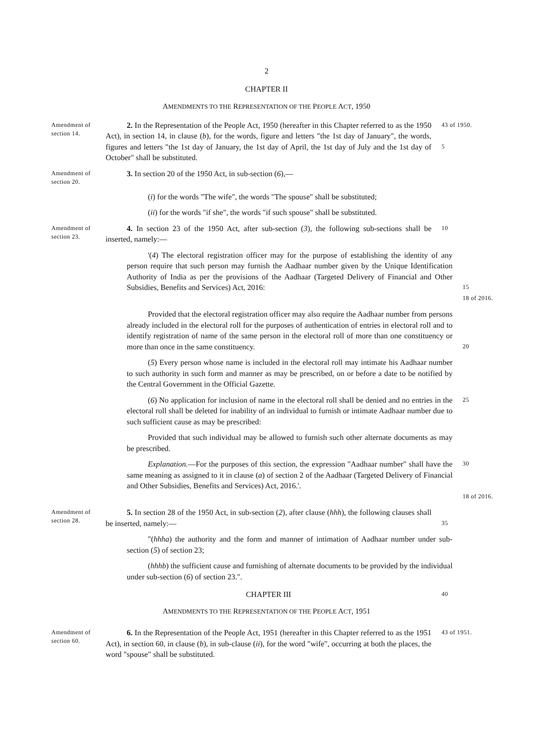2
CHAPTER II
AMENDMENTS TO THE REPRESENTATION OF THE PEOPLE ACT, 1950
Amendment of section 14.
2. In the Representation of the People Act, 1950 (hereafter in this Chapter referred to as the 1950 Act), in section 14, in clause (b), for the words, figure and letters "the 1st day of January", the words, figures and letters "the 1st day of January, the 1st day of April, the 1st day of July and the 1st day of October" shall be substituted.
43 of 1950.
5
Amendment of section 20.
3. In section 20 of the 1950 Act, in sub-section (6),—
(i) for the words "The wife", the words "The spouse" shall be substituted;
(ii) for the words "if she", the words "if such spouse" shall be substituted.
Amendment of section 23.
4. In section 23 of the 1950 Act, after sub-section (3), the following sub-sections shall be inserted, namely:—
10
'(4) The electoral registration officer may for the purpose of establishing the identity of any person require that such person may furnish the Aadhaar number given by the Unique Identification Authority of India as per the provisions of the Aadhaar (Targeted Delivery of Financial and Other Subsidies, Benefits and Services) Act, 2016:
15
18 of 2016.
Provided that the electoral registration officer may also require the Aadhaar number from persons already included in the electoral roll for the purposes of authentication of entries in electoral roll and to identify registration of name of the same person in the electoral roll of more than one constituency or more than once in the same constituency.
20
(5) Every person whose name is included in the electoral roll may intimate his Aadhaar number to such authority in such form and manner as may be prescribed, on or before a date to be notified by the Central Government in the Official Gazette.
(6) No application for inclusion of name in the electoral roll shall be denied and no entries in the electoral roll shall be deleted for inability of an individual to furnish or intimate Aadhaar number due to such sufficient cause as may be prescribed:
25
Provided that such individual may be allowed to furnish such other alternate documents as may be prescribed.
Explanation.—For the purposes of this section, the expression "Aadhaar number" shall have the same meaning as assigned to it in clause (a) of section 2 of the Aadhaar (Targeted Delivery of Financial and Other Subsidies, Benefits and Services) Act, 2016.'.
30
18 of 2016.
Amendment of section 28.
5. In section 28 of the 1950 Act, in sub-section (2), after clause (hhh), the following clauses shall be inserted, namely:—
35
"(hhha) the authority and the form and manner of intimation of Aadhaar number under sub-section (5) of section 23;
(hhhb) the sufficient cause and furnishing of alternate documents to be provided by the individual under sub-section (6) of section 23.".
CHAPTER III
40
AMENDMENTS TO THE REPRESENTATION OF THE PEOPLE ACT, 1951
Amendment of section 60.
6. In the Representation of the People Act, 1951 (hereafter in this Chapter referred to as the 1951 Act), in section 60, in clause (b), in sub-clause (ii), for the word "wife", occurring at both the places, the word "spouse" shall be substituted.
43 of 1951.